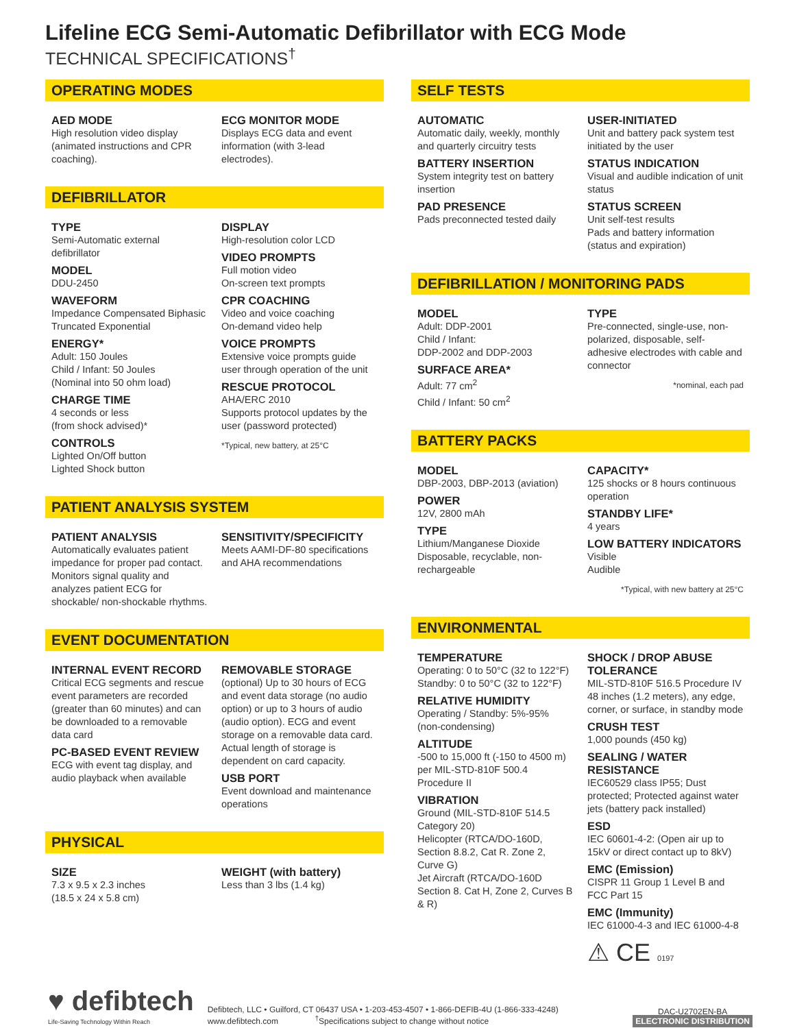Lifeline ECG Semi-Automatic Defibrillator with ECG Mode
TECHNICAL SPECIFICATIONS<sup>†</sup>
OPERATING MODES
AED MODE
High resolution video display (animated instructions and CPR coaching).
ECG MONITOR MODE
Displays ECG data and event information (with 3-lead electrodes).
DEFIBRILLATOR
TYPE
Semi-Automatic external defibrillator
MODEL
DDU-2450
WAVEFORM
Impedance Compensated Biphasic Truncated Exponential
ENERGY*
Adult: 150 Joules
Child / Infant: 50 Joules
(Nominal into 50 ohm load)
CHARGE TIME
4 seconds or less
(from shock advised)*
CONTROLS
Lighted On/Off button
Lighted Shock button
DISPLAY
High-resolution color LCD
VIDEO PROMPTS
Full motion video
On-screen text prompts
CPR COACHING
Video and voice coaching
On-demand video help
VOICE PROMPTS
Extensive voice prompts guide user through operation of the unit
RESCUE PROTOCOL
AHA/ERC 2010
Supports protocol updates by the user (password protected)
*Typical, new battery, at 25°C
PATIENT ANALYSIS SYSTEM
PATIENT ANALYSIS
Automatically evaluates patient impedance for proper pad contact. Monitors signal quality and analyzes patient ECG for shockable/ non-shockable rhythms.
SENSITIVITY/SPECIFICITY
Meets AAMI-DF-80 specifications and AHA recommendations
EVENT DOCUMENTATION
INTERNAL EVENT RECORD
Critical ECG segments and rescue event parameters are recorded (greater than 60 minutes) and can be downloaded to a removable data card
PC-BASED EVENT REVIEW
ECG with event tag display, and audio playback when available
REMOVABLE STORAGE
(optional) Up to 30 hours of ECG and event data storage (no audio option) or up to 3 hours of audio (audio option). ECG and event storage on a removable data card. Actual length of storage is dependent on card capacity.
USB PORT
Event download and maintenance operations
PHYSICAL
SIZE
7.3 x 9.5 x 2.3 inches
(18.5 x 24 x 5.8 cm)
WEIGHT (with battery)
Less than 3 lbs (1.4 kg)
SELF TESTS
AUTOMATIC
Automatic daily, weekly, monthly and quarterly circuitry tests
BATTERY INSERTION
System integrity test on battery insertion
PAD PRESENCE
Pads preconnected tested daily
USER-INITIATED
Unit and battery pack system test initiated by the user
STATUS INDICATION
Visual and audible indication of unit status
STATUS SCREEN
Unit self-test results
Pads and battery information (status and expiration)
DEFIBRILLATION / MONITORING PADS
MODEL
Adult: DDP-2001
Child / Infant:
DDP-2002 and DDP-2003
SURFACE AREA*
Adult: 77 cm<sup>2</sup>
Child / Infant: 50 cm<sup>2</sup>
TYPE
Pre-connected, single-use, non-polarized, disposable, self-adhesive electrodes with cable and connector
*nominal, each pad
BATTERY PACKS
MODEL
DBP-2003, DBP-2013 (aviation)
POWER
12V, 2800 mAh
TYPE
Lithium/Manganese Dioxide
Disposable, recyclable, non-rechargeable
CAPACITY*
125 shocks or 8 hours continuous operation
STANDBY LIFE*
4 years
LOW BATTERY INDICATORS
Visible
Audible
*Typical, with new battery at 25°C
ENVIRONMENTAL
TEMPERATURE
Operating: 0 to 50°C (32 to 122°F)
Standby: 0 to 50°C (32 to 122°F)
RELATIVE HUMIDITY
Operating / Standby: 5%-95% (non-condensing)
ALTITUDE
-500 to 15,000 ft (-150 to 4500 m) per MIL-STD-810F 500.4 Procedure II
VIBRATION
Ground (MIL-STD-810F 514.5 Category 20)
Helicopter (RTCA/DO-160D, Section 8.8.2, Cat R. Zone 2, Curve G)
Jet Aircraft (RTCA/DO-160D Section 8. Cat H, Zone 2, Curves B & R)
SHOCK / DROP ABUSE TOLERANCE
MIL-STD-810F 516.5 Procedure IV 48 inches (1.2 meters), any edge, corner, or surface, in standby mode
CRUSH TEST
1,000 pounds (450 kg)
SEALING / WATER RESISTANCE
IEC60529 class IP55; Dust protected; Protected against water jets (battery pack installed)
ESD
IEC 60601-4-2: (Open air up to 15kV or direct contact up to 8kV)
EMC (Emission)
CISPR 11 Group 1 Level B and FCC Part 15
EMC (Immunity)
IEC 61000-4-3 and IEC 61000-4-8
⚠ CE 0197
♥ defibtech
Life-Saving Technology Within Reach
Defibtech, LLC • Guilford, CT 06437 USA • 1-203-453-4507 • 1-866-DEFIB-4U (1-866-333-4248)
www.defibtech.com <sup>†</sup>Specifications subject to change without notice
DAC-U2702EN-BA
ELECTRONIC DISTRIBUTION